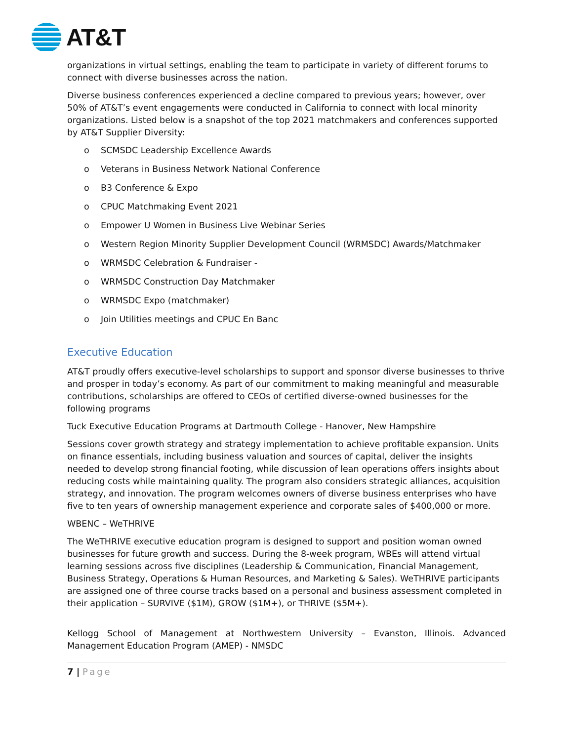AT&T
organizations in virtual settings, enabling the team to participate in variety of different forums to connect with diverse businesses across the nation.
Diverse business conferences experienced a decline compared to previous years; however, over 50% of AT&T’s event engagements were conducted in California to connect with local minority organizations. Listed below is a snapshot of the top 2021 matchmakers and conferences supported by AT&T Supplier Diversity:
o SCMSDC Leadership Excellence Awards
o Veterans in Business Network National Conference
o B3 Conference & Expo
o CPUC Matchmaking Event 2021
o Empower U Women in Business Live Webinar Series
o Western Region Minority Supplier Development Council (WRMSDC) Awards/Matchmaker
o WRMSDC Celebration & Fundraiser -
o WRMSDC Construction Day Matchmaker
o WRMSDC Expo (matchmaker)
o Join Utilities meetings and CPUC En Banc
Executive Education
AT&T proudly offers executive-level scholarships to support and sponsor diverse businesses to thrive and prosper in today’s economy. As part of our commitment to making meaningful and measurable contributions, scholarships are offered to CEOs of certified diverse-owned businesses for the following programs
Tuck Executive Education Programs at Dartmouth College - Hanover, New Hampshire
Sessions cover growth strategy and strategy implementation to achieve profitable expansion. Units on finance essentials, including business valuation and sources of capital, deliver the insights needed to develop strong financial footing, while discussion of lean operations offers insights about reducing costs while maintaining quality. The program also considers strategic alliances, acquisition strategy, and innovation. The program welcomes owners of diverse business enterprises who have five to ten years of ownership management experience and corporate sales of $400,000 or more.
WBENC – WeTHRIVE
The WeTHRIVE executive education program is designed to support and position woman owned businesses for future growth and success. During the 8-week program, WBEs will attend virtual learning sessions across five disciplines (Leadership & Communication, Financial Management, Business Strategy, Operations & Human Resources, and Marketing & Sales). WeTHRIVE participants are assigned one of three course tracks based on a personal and business assessment completed in their application – SURVIVE ($1M), GROW ($1M+), or THRIVE ($5M+).
Kellogg School of Management at Northwestern University – Evanston, Illinois. Advanced Management Education Program (AMEP) - NMSDC
7 | Page